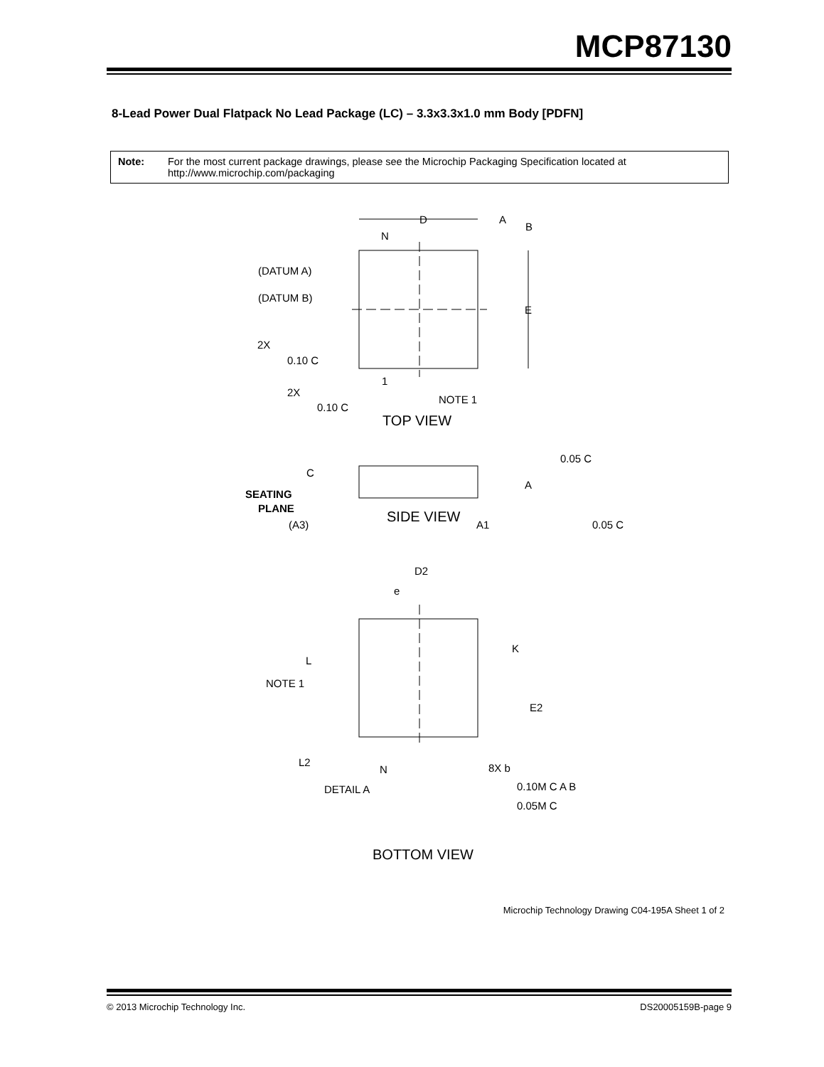MCP87130
8-Lead Power Dual Flatpack No Lead Package (LC) – 3.3x3.3x1.0 mm Body [PDFN]
Note: For the most current package drawings, please see the Microchip Packaging Specification located at http://www.microchip.com/packaging
(DATUM A)
(DATUM B)
N
1
NOTE 1
2X
2X
TOP VIEW
SIDE VIEW
SEATING
PLANE
(A3)
A1
A
D2
NOTE 1
L
K
E2
L2
N
DETAIL A
8X b
BOTTOM VIEW
D
A
B
E
0.10 C
0.10 C
0.05 C
0.05 C
C
e
0.10M C A B
0.05M C
Microchip Technology Drawing C04-195A Sheet 1 of 2
© 2013 Microchip Technology Inc. DS20005159B-page 9